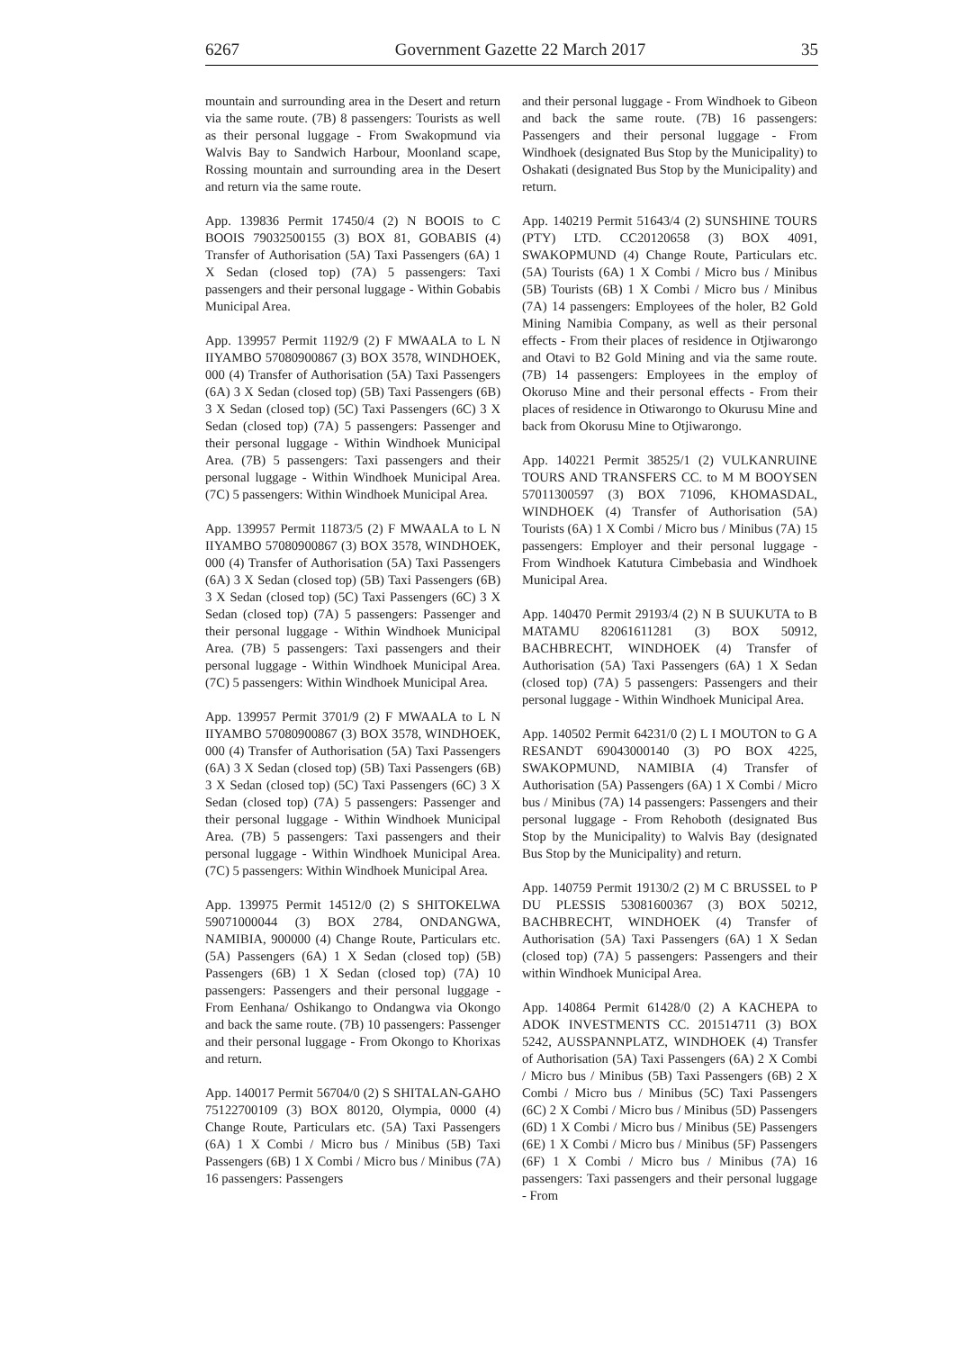6267 Government Gazette 22 March 2017 35
mountain and surrounding area in the Desert and return via the same route. (7B) 8 passengers: Tourists as well as their personal luggage - From Swakopmund via Walvis Bay to Sandwich Harbour, Moonland scape, Rossing mountain and surrounding area in the Desert and return via the same route.
App. 139836 Permit 17450/4 (2) N BOOIS to C BOOIS 79032500155 (3) BOX 81, GOBABIS (4) Transfer of Authorisation (5A) Taxi Passengers (6A) 1 X Sedan (closed top) (7A) 5 passengers: Taxi passengers and their personal luggage - Within Gobabis Municipal Area.
App. 139957 Permit 1192/9 (2) F MWAALA to L N IIYAMBO 57080900867 (3) BOX 3578, WINDHOEK, 000 (4) Transfer of Authorisation (5A) Taxi Passengers (6A) 3 X Sedan (closed top) (5B) Taxi Passengers (6B) 3 X Sedan (closed top) (5C) Taxi Passengers (6C) 3 X Sedan (closed top) (7A) 5 passengers: Passenger and their personal luggage - Within Windhoek Municipal Area. (7B) 5 passengers: Taxi passengers and their personal luggage - Within Windhoek Municipal Area. (7C) 5 passengers: Within Windhoek Municipal Area.
App. 139957 Permit 11873/5 (2) F MWAALA to L N IIYAMBO 57080900867 (3) BOX 3578, WINDHOEK, 000 (4) Transfer of Authorisation (5A) Taxi Passengers (6A) 3 X Sedan (closed top) (5B) Taxi Passengers (6B) 3 X Sedan (closed top) (5C) Taxi Passengers (6C) 3 X Sedan (closed top) (7A) 5 passengers: Passenger and their personal luggage - Within Windhoek Municipal Area. (7B) 5 passengers: Taxi passengers and their personal luggage - Within Windhoek Municipal Area. (7C) 5 passengers: Within Windhoek Municipal Area.
App. 139957 Permit 3701/9 (2) F MWAALA to L N IIYAMBO 57080900867 (3) BOX 3578, WINDHOEK, 000 (4) Transfer of Authorisation (5A) Taxi Passengers (6A) 3 X Sedan (closed top) (5B) Taxi Passengers (6B) 3 X Sedan (closed top) (5C) Taxi Passengers (6C) 3 X Sedan (closed top) (7A) 5 passengers: Passenger and their personal luggage - Within Windhoek Municipal Area. (7B) 5 passengers: Taxi passengers and their personal luggage - Within Windhoek Municipal Area. (7C) 5 passengers: Within Windhoek Municipal Area.
App. 139975 Permit 14512/0 (2) S SHITOKELWA 59071000044 (3) BOX 2784, ONDANGWA, NAMIBIA, 900000 (4) Change Route, Particulars etc. (5A) Passengers (6A) 1 X Sedan (closed top) (5B) Passengers (6B) 1 X Sedan (closed top) (7A) 10 passengers: Passengers and their personal luggage - From Eenhana/ Oshikango to Ondangwa via Okongo and back the same route. (7B) 10 passengers: Passenger and their personal luggage - From Okongo to Khorixas and return.
App. 140017 Permit 56704/0 (2) S SHITALAN-GAHO 75122700109 (3) BOX 80120, Olympia, 0000 (4) Change Route, Particulars etc. (5A) Taxi Passengers (6A) 1 X Combi / Micro bus / Minibus (5B) Taxi Passengers (6B) 1 X Combi / Micro bus / Minibus (7A) 16 passengers: Passengers
and their personal luggage - From Windhoek to Gibeon and back the same route. (7B) 16 passengers: Passengers and their personal luggage - From Windhoek (designated Bus Stop by the Municipality) to Oshakati (designated Bus Stop by the Municipality) and return.
App. 140219 Permit 51643/4 (2) SUNSHINE TOURS (PTY) LTD. CC20120658 (3) BOX 4091, SWAKOPMUND (4) Change Route, Particulars etc. (5A) Tourists (6A) 1 X Combi / Micro bus / Minibus (5B) Tourists (6B) 1 X Combi / Micro bus / Minibus (7A) 14 passengers: Employees of the holer, B2 Gold Mining Namibia Company, as well as their personal effects - From their places of residence in Otjiwarongo and Otavi to B2 Gold Mining and via the same route. (7B) 14 passengers: Employees in the employ of Okoruso Mine and their personal effects - From their places of residence in Otiwarongo to Okurusu Mine and back from Okorusu Mine to Otjiwarongo.
App. 140221 Permit 38525/1 (2) VULKANRUINE TOURS AND TRANSFERS CC. to M M BOOYSEN 57011300597 (3) BOX 71096, KHOMASDAL, WINDHOEK (4) Transfer of Authorisation (5A) Tourists (6A) 1 X Combi / Micro bus / Minibus (7A) 15 passengers: Employer and their personal luggage - From Windhoek Katutura Cimbebasia and Windhoek Municipal Area.
App. 140470 Permit 29193/4 (2) N B SUUKUTA to B MATAMU 82061611281 (3) BOX 50912, BACHBRECHT, WINDHOEK (4) Transfer of Authorisation (5A) Taxi Passengers (6A) 1 X Sedan (closed top) (7A) 5 passengers: Passengers and their personal luggage - Within Windhoek Municipal Area.
App. 140502 Permit 64231/0 (2) L I MOUTON to G A RESANDT 69043000140 (3) PO BOX 4225, SWAKOPMUND, NAMIBIA (4) Transfer of Authorisation (5A) Passengers (6A) 1 X Combi / Micro bus / Minibus (7A) 14 passengers: Passengers and their personal luggage - From Rehoboth (designated Bus Stop by the Municipality) to Walvis Bay (designated Bus Stop by the Municipality) and return.
App. 140759 Permit 19130/2 (2) M C BRUSSEL to P DU PLESSIS 53081600367 (3) BOX 50212, BACHBRECHT, WINDHOEK (4) Transfer of Authorisation (5A) Taxi Passengers (6A) 1 X Sedan (closed top) (7A) 5 passengers: Passengers and their within Windhoek Municipal Area.
App. 140864 Permit 61428/0 (2) A KACHEPA to ADOK INVESTMENTS CC. 201514711 (3) BOX 5242, AUSSPANNPLATZ, WINDHOEK (4) Transfer of Authorisation (5A) Taxi Passengers (6A) 2 X Combi / Micro bus / Minibus (5B) Taxi Passengers (6B) 2 X Combi / Micro bus / Minibus (5C) Taxi Passengers (6C) 2 X Combi / Micro bus / Minibus (5D) Passengers (6D) 1 X Combi / Micro bus / Minibus (5E) Passengers (6E) 1 X Combi / Micro bus / Minibus (5F) Passengers (6F) 1 X Combi / Micro bus / Minibus (7A) 16 passengers: Taxi passengers and their personal luggage - From